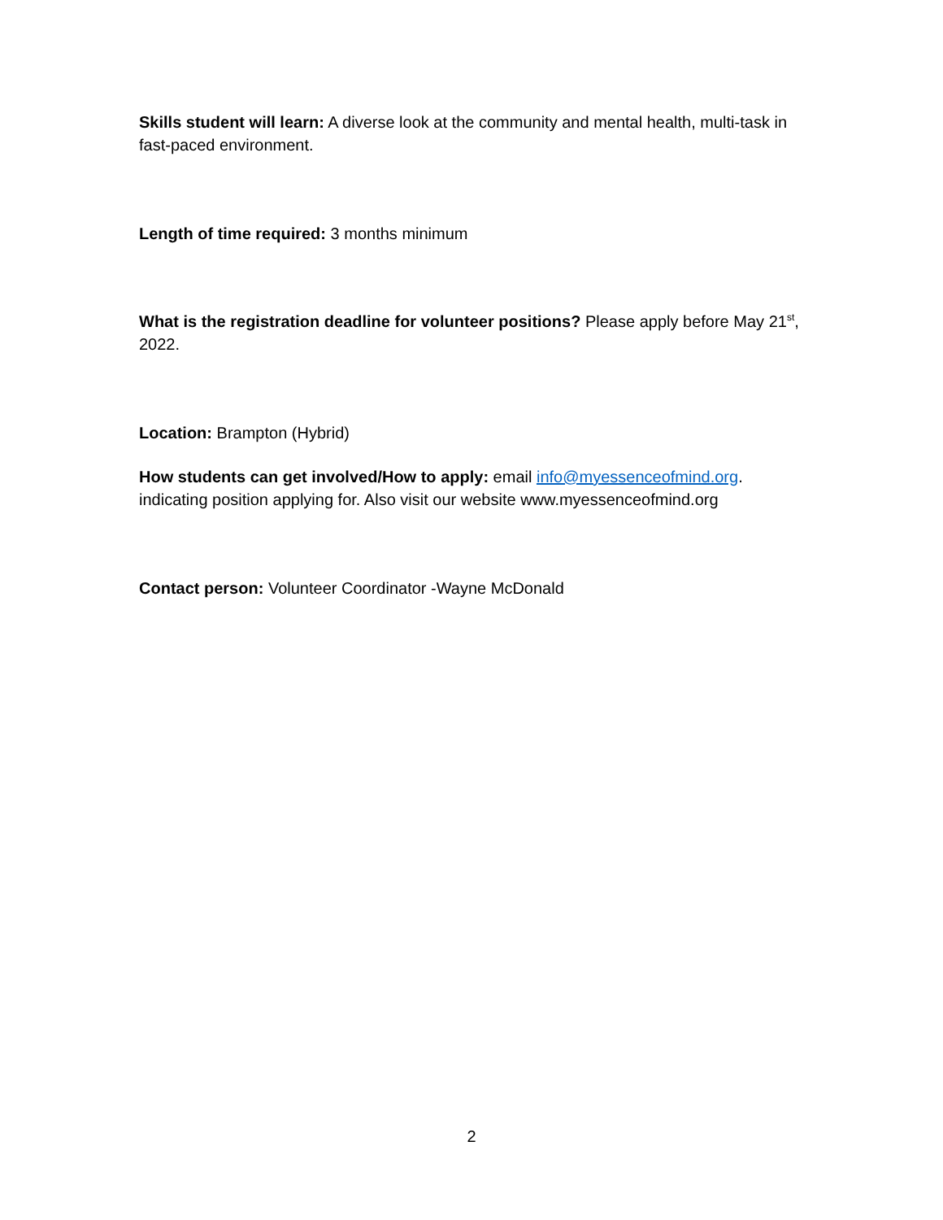Skills student will learn: A diverse look at the community and mental health, multi-task in fast-paced environment.
Length of time required: 3 months minimum
What is the registration deadline for volunteer positions? Please apply before May 21<sup>st</sup>, 2022.
Location: Brampton (Hybrid)
How students can get involved/How to apply: email info@myessenceofmind.org. indicating position applying for. Also visit our website www.myessenceofmind.org
Contact person: Volunteer Coordinator -Wayne McDonald
2